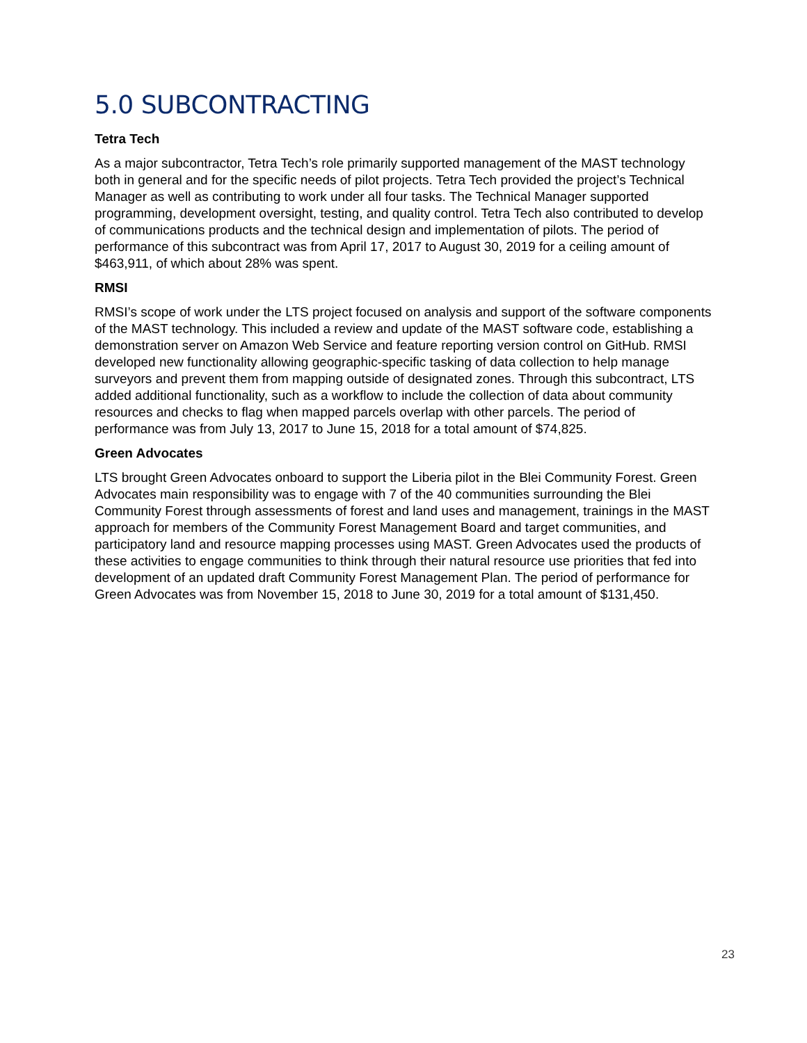5.0 SUBCONTRACTING
Tetra Tech
As a major subcontractor, Tetra Tech’s role primarily supported management of the MAST technology both in general and for the specific needs of pilot projects. Tetra Tech provided the project’s Technical Manager as well as contributing to work under all four tasks. The Technical Manager supported programming, development oversight, testing, and quality control. Tetra Tech also contributed to develop of communications products and the technical design and implementation of pilots. The period of performance of this subcontract was from April 17, 2017 to August 30, 2019 for a ceiling amount of $463,911, of which about 28% was spent.
RMSI
RMSI’s scope of work under the LTS project focused on analysis and support of the software components of the MAST technology. This included a review and update of the MAST software code, establishing a demonstration server on Amazon Web Service and feature reporting version control on GitHub. RMSI developed new functionality allowing geographic-specific tasking of data collection to help manage surveyors and prevent them from mapping outside of designated zones. Through this subcontract, LTS added additional functionality, such as a workflow to include the collection of data about community resources and checks to flag when mapped parcels overlap with other parcels. The period of performance was from July 13, 2017 to June 15, 2018 for a total amount of $74,825.
Green Advocates
LTS brought Green Advocates onboard to support the Liberia pilot in the Blei Community Forest. Green Advocates main responsibility was to engage with 7 of the 40 communities surrounding the Blei Community Forest through assessments of forest and land uses and management, trainings in the MAST approach for members of the Community Forest Management Board and target communities, and participatory land and resource mapping processes using MAST. Green Advocates used the products of these activities to engage communities to think through their natural resource use priorities that fed into development of an updated draft Community Forest Management Plan. The period of performance for Green Advocates was from November 15, 2018 to June 30, 2019 for a total amount of $131,450.
23